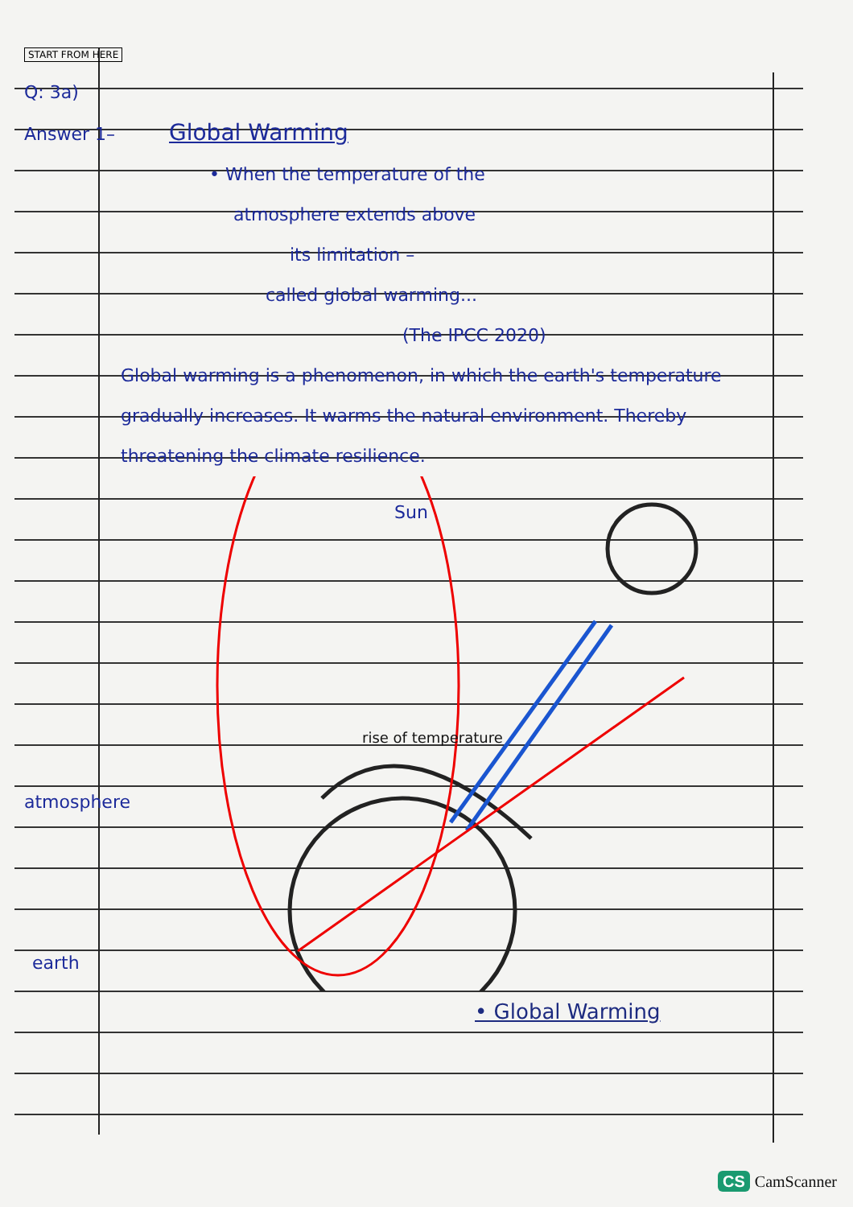START FROM HERE
Q: 3a)
Answer 1– Global Warming
• When the temperature of the
atmosphere extends above
its limitation –
called global warming...
(The IPCC 2020)
Global warming is a phenomenon, in which the earth's temperature gradually increases. It warms the natural environment. Thereby threatening the climate resilience.
Sun
rise of temperature
atmosphere
earth
• Global Warming
CS CamScanner